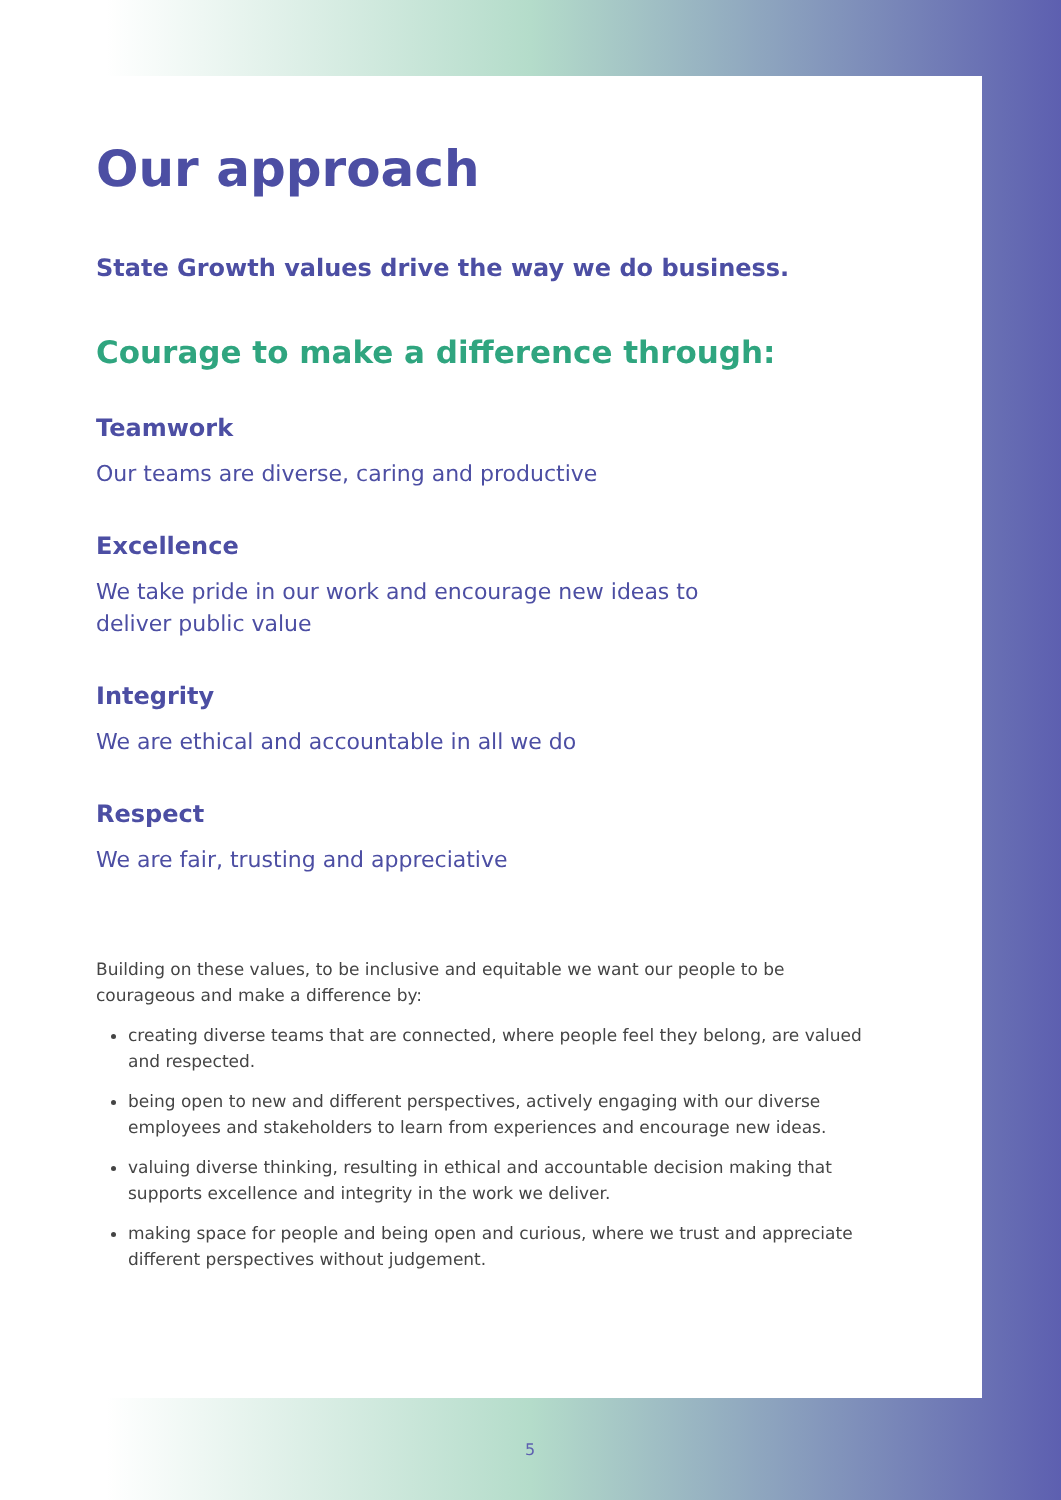Our approach
State Growth values drive the way we do business.
Courage to make a difference through:
Teamwork
Our teams are diverse, caring and productive
Excellence
We take pride in our work and encourage new ideas to
deliver public value
Integrity
We are ethical and accountable in all we do
Respect
We are fair, trusting and appreciative
Building on these values, to be inclusive and equitable we want our people to be courageous and make a difference by:
creating diverse teams that are connected, where people feel they belong, are valued and respected.
being open to new and different perspectives, actively engaging with our diverse employees and stakeholders to learn from experiences and encourage new ideas.
valuing diverse thinking, resulting in ethical and accountable decision making that supports excellence and integrity in the work we deliver.
making space for people and being open and curious, where we trust and appreciate different perspectives without judgement.
5